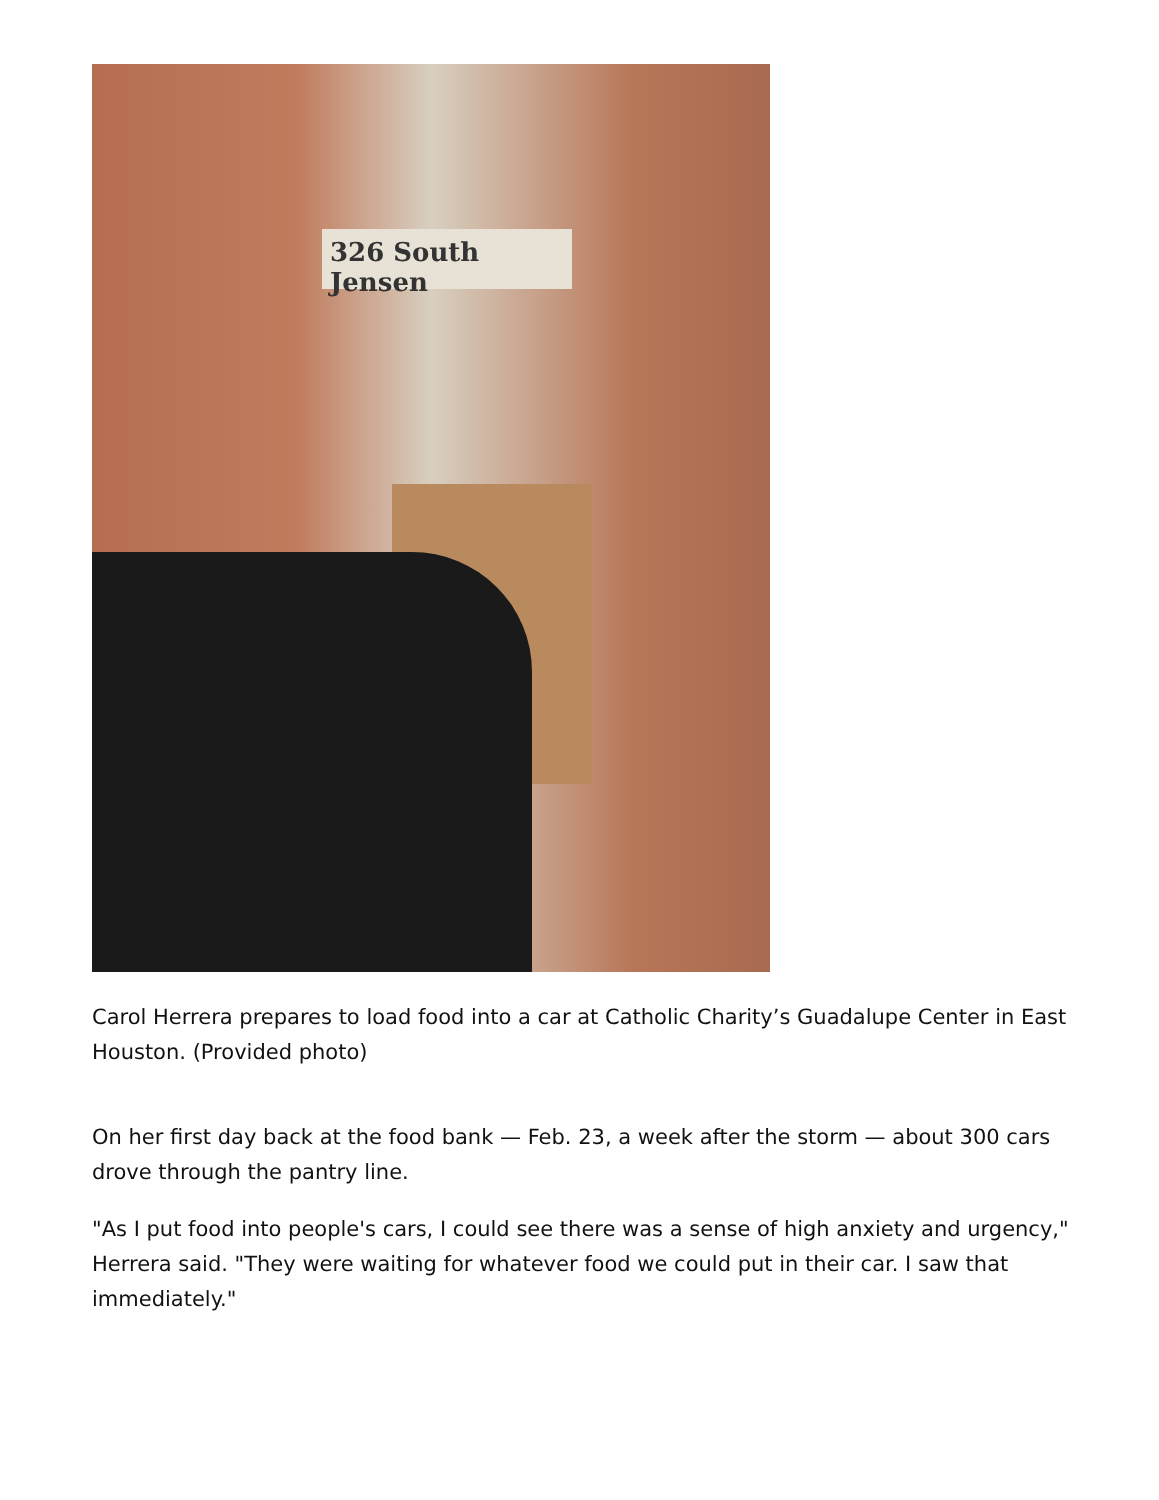326 South Jensen
Carol Herrera prepares to load food into a car at Catholic Charity’s Guadalupe Center in East Houston. (Provided photo)
On her first day back at the food bank — Feb. 23, a week after the storm — about 300 cars drove through the pantry line.
"As I put food into people's cars, I could see there was a sense of high anxiety and urgency," Herrera said. "They were waiting for whatever food we could put in their car. I saw that immediately."